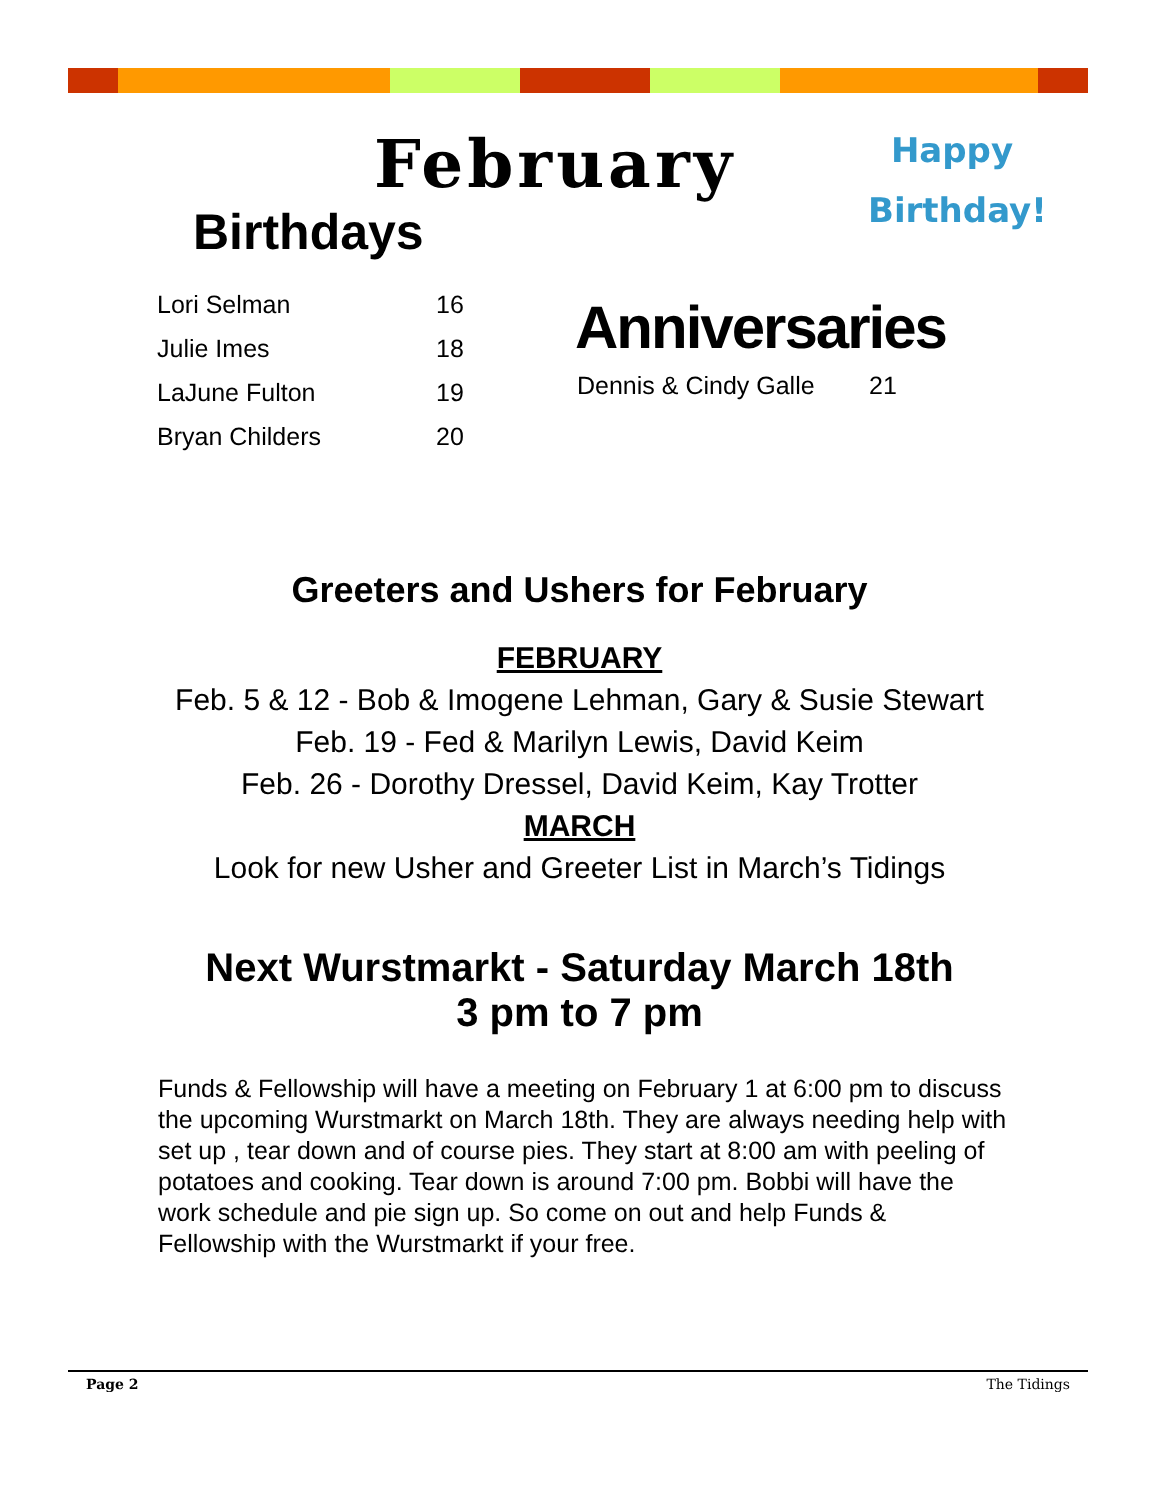February
Happy
Birthday!
Birthdays
| Lori Selman | 16 |
| Julie Imes | 18 |
| LaJune Fulton | 19 |
| Bryan Childers | 20 |
Anniversaries
| Dennis & Cindy Galle | 21 |
Greeters and Ushers for February
FEBRUARY
Feb. 5 & 12 - Bob & Imogene Lehman, Gary & Susie Stewart
Feb. 19 - Fed & Marilyn Lewis, David Keim
Feb. 26 - Dorothy Dressel, David Keim, Kay Trotter
MARCH
Look for new Usher and Greeter List in March’s Tidings
Next Wurstmarkt - Saturday March 18th
3 pm to 7 pm
Funds & Fellowship will have a meeting on February 1 at 6:00 pm to discuss the upcoming Wurstmarkt on March 18th. They are always needing help with set up , tear down and of course pies. They start at 8:00 am with peeling of potatoes and cooking. Tear down is around 7:00 pm. Bobbi will have the work schedule and pie sign up. So come on out and help Funds & Fellowship with the Wurstmarkt if your free.
Page 2 The Tidings